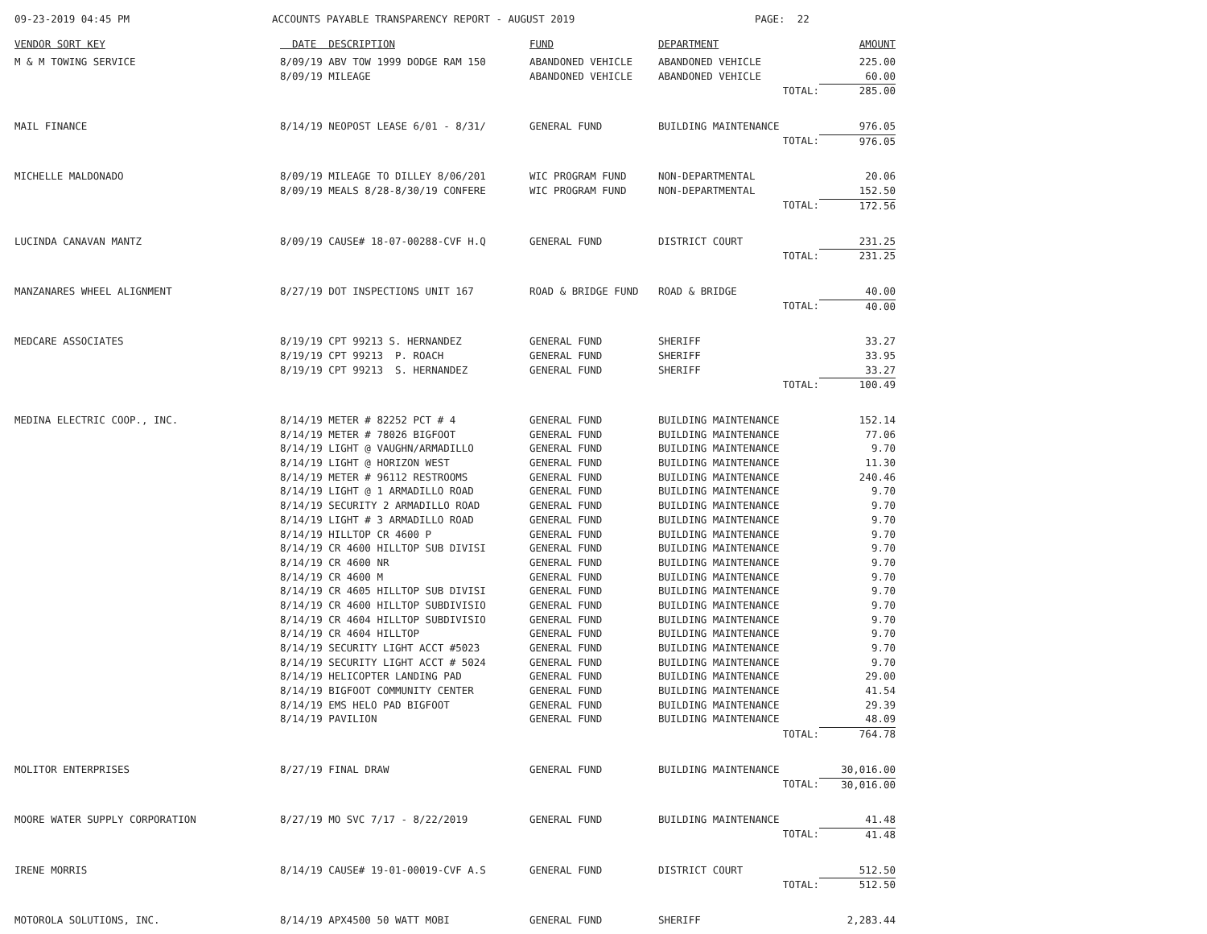09-23-2019 04:45 PM ACCOUNTS PAYABLE TRANSPARENCY REPORT - AUGUST 2019 PAGE: 22
| VENDOR SORT KEY | DATE DESCRIPTION | FUND | DEPARTMENT | AMOUNT |
| --- | --- | --- | --- | --- |
| M & M TOWING SERVICE | 8/09/19 ABV TOW 1999 DODGE RAM 150 | ABANDONED VEHICLE | ABANDONED VEHICLE | 225.00 |
| | 8/09/19 MILEAGE | ABANDONED VEHICLE | ABANDONED VEHICLE | 60.00 |
| | | | TOTAL: | 285.00 |
| MAIL FINANCE | 8/14/19 NEOPOST LEASE 6/01 - 8/31/ | GENERAL FUND | BUILDING MAINTENANCE | 976.05 |
| | | | TOTAL: | 976.05 |
| MICHELLE MALDONADO | 8/09/19 MILEAGE TO DILLEY 8/06/201 | WIC PROGRAM FUND | NON-DEPARTMENTAL | 20.06 |
| | 8/09/19 MEALS 8/28-8/30/19 CONFERE | WIC PROGRAM FUND | NON-DEPARTMENTAL | 152.50 |
| | | | TOTAL: | 172.56 |
| LUCINDA CANAVAN MANTZ | 8/09/19 CAUSE# 18-07-00288-CVF H.Q | GENERAL FUND | DISTRICT COURT | 231.25 |
| | | | TOTAL: | 231.25 |
| MANZANARES WHEEL ALIGNMENT | 8/27/19 DOT INSPECTIONS UNIT 167 | ROAD & BRIDGE FUND | ROAD & BRIDGE | 40.00 |
| | | | TOTAL: | 40.00 |
| MEDCARE ASSOCIATES | 8/19/19 CPT 99213 S. HERNANDEZ | GENERAL FUND | SHERIFF | 33.27 |
| | 8/19/19 CPT 99213 P. ROACH | GENERAL FUND | SHERIFF | 33.95 |
| | 8/19/19 CPT 99213 S. HERNANDEZ | GENERAL FUND | SHERIFF | 33.27 |
| | | | TOTAL: | 100.49 |
| MEDINA ELECTRIC COOP., INC. | 8/14/19 METER # 82252 PCT # 4 | GENERAL FUND | BUILDING MAINTENANCE | 152.14 |
| | 8/14/19 METER # 78026 BIGFOOT | GENERAL FUND | BUILDING MAINTENANCE | 77.06 |
| | 8/14/19 LIGHT @ VAUGHN/ARMADILLO | GENERAL FUND | BUILDING MAINTENANCE | 9.70 |
| | 8/14/19 LIGHT @ HORIZON WEST | GENERAL FUND | BUILDING MAINTENANCE | 11.30 |
| | 8/14/19 METER # 96112 RESTROOMS | GENERAL FUND | BUILDING MAINTENANCE | 240.46 |
| | 8/14/19 LIGHT @ 1 ARMADILLO ROAD | GENERAL FUND | BUILDING MAINTENANCE | 9.70 |
| | 8/14/19 SECURITY 2 ARMADILLO ROAD | GENERAL FUND | BUILDING MAINTENANCE | 9.70 |
| | 8/14/19 LIGHT # 3 ARMADILLO ROAD | GENERAL FUND | BUILDING MAINTENANCE | 9.70 |
| | 8/14/19 HILLTOP CR 4600 P | GENERAL FUND | BUILDING MAINTENANCE | 9.70 |
| | 8/14/19 CR 4600 HILLTOP SUB DIVISI | GENERAL FUND | BUILDING MAINTENANCE | 9.70 |
| | 8/14/19 CR 4600 NR | GENERAL FUND | BUILDING MAINTENANCE | 9.70 |
| | 8/14/19 CR 4600 M | GENERAL FUND | BUILDING MAINTENANCE | 9.70 |
| | 8/14/19 CR 4605 HILLTOP SUB DIVISI | GENERAL FUND | BUILDING MAINTENANCE | 9.70 |
| | 8/14/19 CR 4600 HILLTOP SUBDIVISIO | GENERAL FUND | BUILDING MAINTENANCE | 9.70 |
| | 8/14/19 CR 4604 HILLTOP SUBDIVISIO | GENERAL FUND | BUILDING MAINTENANCE | 9.70 |
| | 8/14/19 CR 4604 HILLTOP | GENERAL FUND | BUILDING MAINTENANCE | 9.70 |
| | 8/14/19 SECURITY LIGHT ACCT #5023 | GENERAL FUND | BUILDING MAINTENANCE | 9.70 |
| | 8/14/19 SECURITY LIGHT ACCT # 5024 | GENERAL FUND | BUILDING MAINTENANCE | 9.70 |
| | 8/14/19 HELICOPTER LANDING PAD | GENERAL FUND | BUILDING MAINTENANCE | 29.00 |
| | 8/14/19 BIGFOOT COMMUNITY CENTER | GENERAL FUND | BUILDING MAINTENANCE | 41.54 |
| | 8/14/19 EMS HELO PAD BIGFOOT | GENERAL FUND | BUILDING MAINTENANCE | 29.39 |
| | 8/14/19 PAVILION | GENERAL FUND | BUILDING MAINTENANCE | 48.09 |
| | | | TOTAL: | 764.78 |
| MOLITOR ENTERPRISES | 8/27/19 FINAL DRAW | GENERAL FUND | BUILDING MAINTENANCE | 30,016.00 |
| | | | TOTAL: | 30,016.00 |
| MOORE WATER SUPPLY CORPORATION | 8/27/19 MO SVC 7/17 - 8/22/2019 | GENERAL FUND | BUILDING MAINTENANCE | 41.48 |
| | | | TOTAL: | 41.48 |
| IRENE MORRIS | 8/14/19 CAUSE# 19-01-00019-CVF A.S | GENERAL FUND | DISTRICT COURT | 512.50 |
| | | | TOTAL: | 512.50 |
| MOTOROLA SOLUTIONS, INC. | 8/14/19 APX4500 50 WATT MOBI | GENERAL FUND | SHERIFF | 2,283.44 |